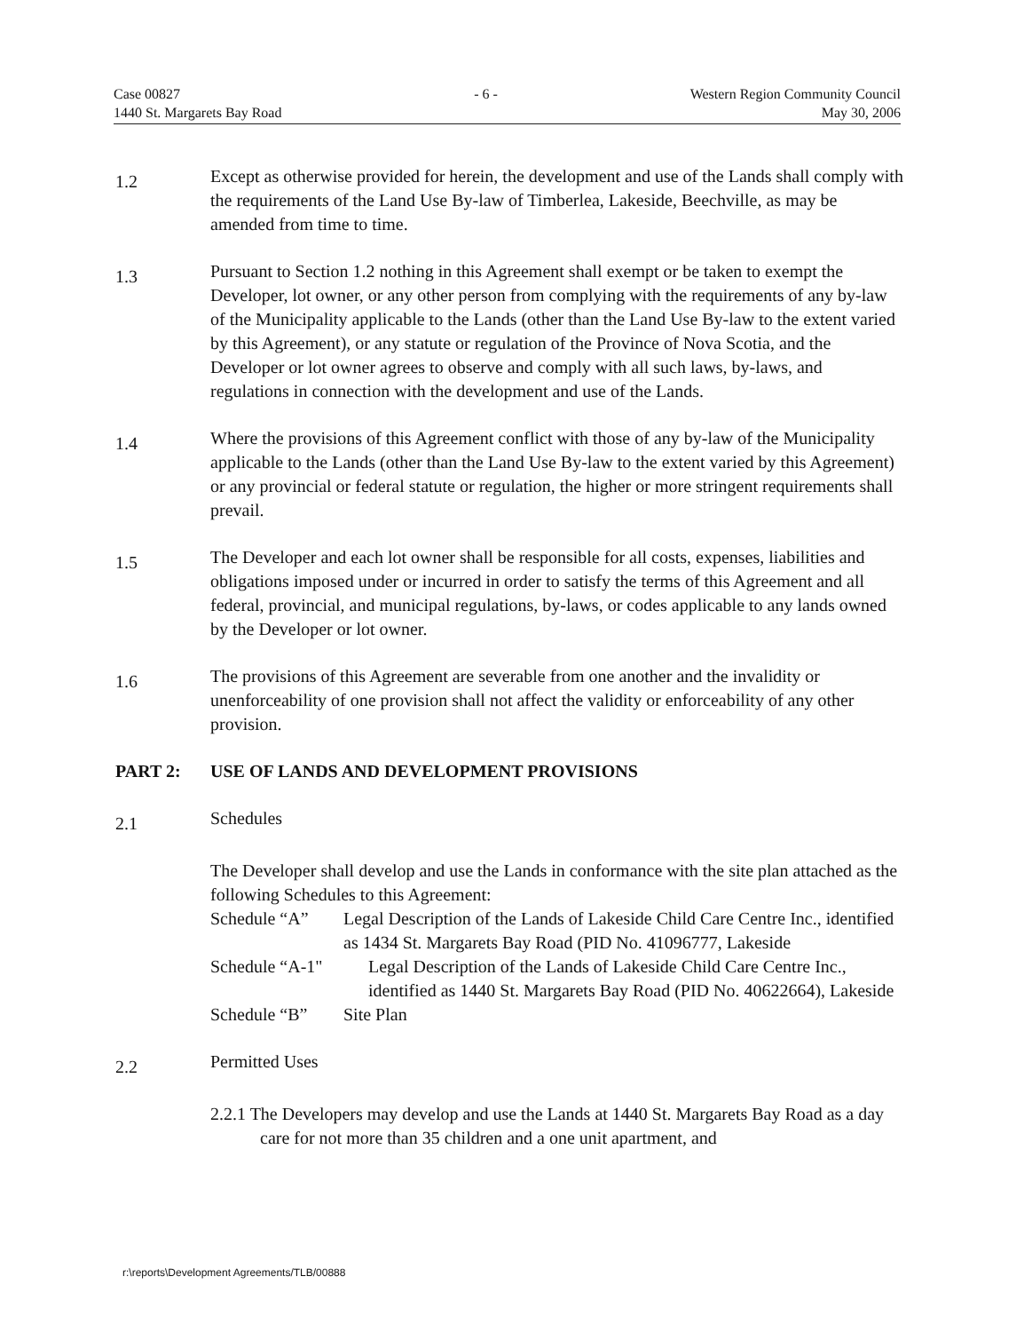Case 00827
1440 St. Margarets Bay Road
- 6 - Western Region Community Council
May 30, 2006
1.2
Except as otherwise provided for herein, the development and use of the Lands shall comply with the requirements of the Land Use By-law of Timberlea, Lakeside, Beechville, as may be amended from time to time.
1.3
Pursuant to Section 1.2 nothing in this Agreement shall exempt or be taken to exempt the Developer, lot owner, or any other person from complying with the requirements of any by-law of the Municipality applicable to the Lands (other than the Land Use By-law to the extent varied by this Agreement), or any statute or regulation of the Province of Nova Scotia, and the Developer or lot owner agrees to observe and comply with all such laws, by-laws, and regulations in connection with the development and use of the Lands.
1.4
Where the provisions of this Agreement conflict with those of any by-law of the Municipality applicable to the Lands (other than the Land Use By-law to the extent varied by this Agreement) or any provincial or federal statute or regulation, the higher or more stringent requirements shall prevail.
1.5
The Developer and each lot owner shall be responsible for all costs, expenses, liabilities and obligations imposed under or incurred in order to satisfy the terms of this Agreement and all federal, provincial, and municipal regulations, by-laws, or codes applicable to any lands owned by the Developer or lot owner.
1.6
The provisions of this Agreement are severable from one another and the invalidity or unenforceability of one provision shall not affect the validity or enforceability of any other provision.
PART 2: USE OF LANDS AND DEVELOPMENT PROVISIONS
2.1
Schedules
The Developer shall develop and use the Lands in conformance with the site plan attached as the following Schedules to this Agreement:
Schedule “A” Legal Description of the Lands of Lakeside Child Care Centre Inc., identified as 1434 St. Margarets Bay Road (PID No. 41096777, Lakeside
Schedule “A-1" Legal Description of the Lands of Lakeside Child Care Centre Inc., identified as 1440 St. Margarets Bay Road (PID No. 40622664), Lakeside
Schedule “B” Site Plan
2.2
Permitted Uses
2.2.1 The Developers may develop and use the Lands at 1440 St. Margarets Bay Road as a day care for not more than 35 children and a one unit apartment, and
r:\reports\Development Agreements/TLB/00888